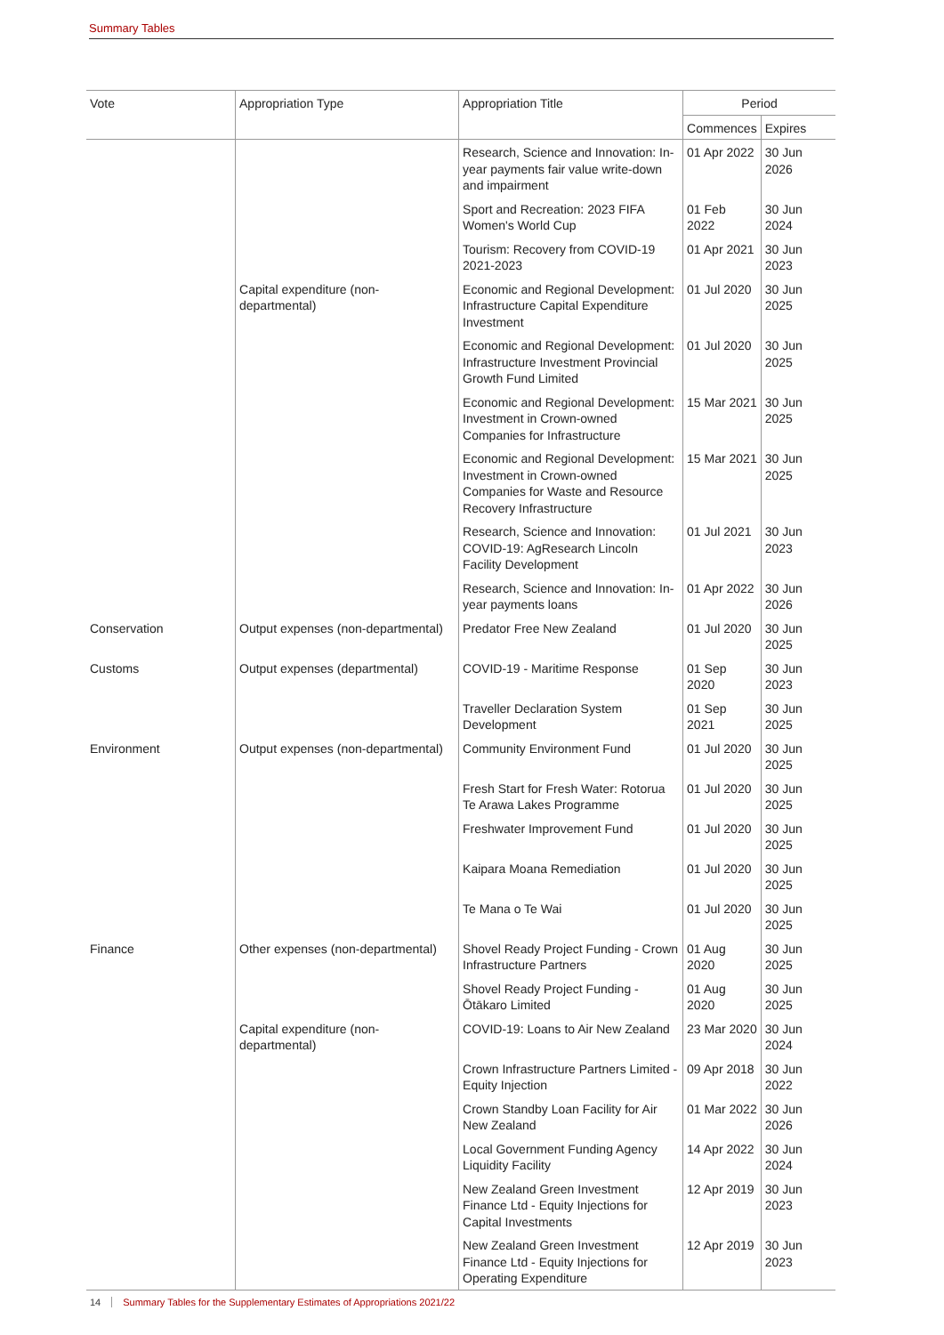Summary Tables
| Vote | Appropriation Type | Appropriation Title | Period | |
| --- | --- | --- | --- | --- |
| | | | Commences | Expires |
| | | Research, Science and Innovation: In-year payments fair value write-down and impairment | 01 Apr 2022 | 30 Jun 2026 |
| | | Sport and Recreation: 2023 FIFA Women's World Cup | 01 Feb 2022 | 30 Jun 2024 |
| | | Tourism: Recovery from COVID-19 2021-2023 | 01 Apr 2021 | 30 Jun 2023 |
| | Capital expenditure (non-departmental) | Economic and Regional Development: Infrastructure Capital Expenditure Investment | 01 Jul 2020 | 30 Jun 2025 |
| | | Economic and Regional Development: Infrastructure Investment Provincial Growth Fund Limited | 01 Jul 2020 | 30 Jun 2025 |
| | | Economic and Regional Development: Investment in Crown-owned Companies for Infrastructure | 15 Mar 2021 | 30 Jun 2025 |
| | | Economic and Regional Development: Investment in Crown-owned Companies for Waste and Resource Recovery Infrastructure | 15 Mar 2021 | 30 Jun 2025 |
| | | Research, Science and Innovation: COVID-19: AgResearch Lincoln Facility Development | 01 Jul 2021 | 30 Jun 2023 |
| | | Research, Science and Innovation: In-year payments loans | 01 Apr 2022 | 30 Jun 2026 |
| Conservation | Output expenses (non-departmental) | Predator Free New Zealand | 01 Jul 2020 | 30 Jun 2025 |
| Customs | Output expenses (departmental) | COVID-19 - Maritime Response | 01 Sep 2020 | 30 Jun 2023 |
| | | Traveller Declaration System Development | 01 Sep 2021 | 30 Jun 2025 |
| Environment | Output expenses (non-departmental) | Community Environment Fund | 01 Jul 2020 | 30 Jun 2025 |
| | | Fresh Start for Fresh Water: Rotorua Te Arawa Lakes Programme | 01 Jul 2020 | 30 Jun 2025 |
| | | Freshwater Improvement Fund | 01 Jul 2020 | 30 Jun 2025 |
| | | Kaipara Moana Remediation | 01 Jul 2020 | 30 Jun 2025 |
| | | Te Mana o Te Wai | 01 Jul 2020 | 30 Jun 2025 |
| Finance | Other expenses (non-departmental) | Shovel Ready Project Funding - Crown Infrastructure Partners | 01 Aug 2020 | 30 Jun 2025 |
| | | Shovel Ready Project Funding - Ōtākaro Limited | 01 Aug 2020 | 30 Jun 2025 |
| | Capital expenditure (non-departmental) | COVID-19: Loans to Air New Zealand | 23 Mar 2020 | 30 Jun 2024 |
| | | Crown Infrastructure Partners Limited - Equity Injection | 09 Apr 2018 | 30 Jun 2022 |
| | | Crown Standby Loan Facility for Air New Zealand | 01 Mar 2022 | 30 Jun 2026 |
| | | Local Government Funding Agency Liquidity Facility | 14 Apr 2022 | 30 Jun 2024 |
| | | New Zealand Green Investment Finance Ltd - Equity Injections for Capital Investments | 12 Apr 2019 | 30 Jun 2023 |
| | | New Zealand Green Investment Finance Ltd - Equity Injections for Operating Expenditure | 12 Apr 2019 | 30 Jun 2023 |
14 Summary Tables for the Supplementary Estimates of Appropriations 2021/22